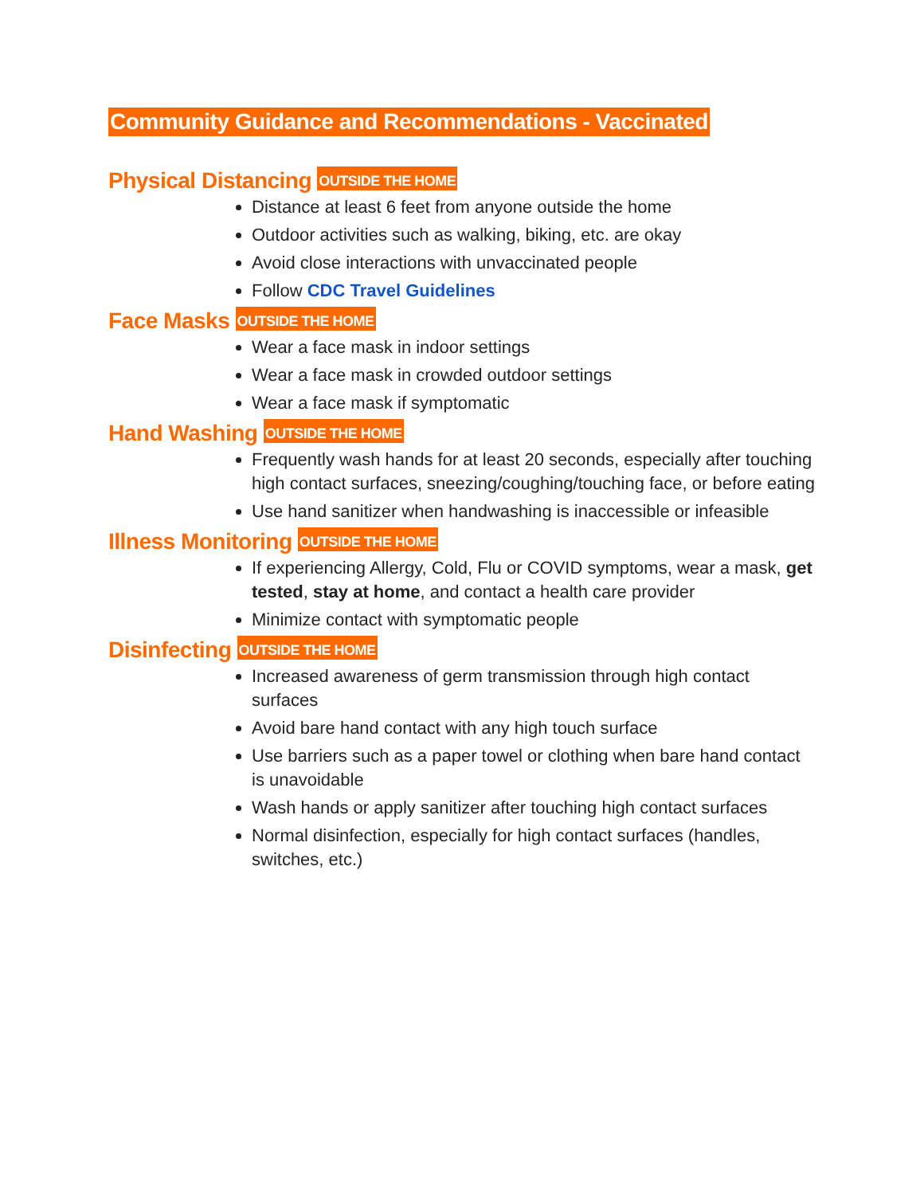Community Guidance and Recommendations - Vaccinated
Physical Distancing OUTSIDE THE HOME
Distance at least 6 feet from anyone outside the home
Outdoor activities such as walking, biking, etc. are okay
Avoid close interactions with unvaccinated people
Follow CDC Travel Guidelines
Face Masks OUTSIDE THE HOME
Wear a face mask in indoor settings
Wear a face mask in crowded outdoor settings
Wear a face mask if symptomatic
Hand Washing OUTSIDE THE HOME
Frequently wash hands for at least 20 seconds, especially after touching high contact surfaces, sneezing/coughing/touching face, or before eating
Use hand sanitizer when handwashing is inaccessible or infeasible
Illness Monitoring OUTSIDE THE HOME
If experiencing Allergy, Cold, Flu or COVID symptoms, wear a mask, get tested, stay at home, and contact a health care provider
Minimize contact with symptomatic people
Disinfecting OUTSIDE THE HOME
Increased awareness of germ transmission through high contact surfaces
Avoid bare hand contact with any high touch surface
Use barriers such as a paper towel or clothing when bare hand contact is unavoidable
Wash hands or apply sanitizer after touching high contact surfaces
Normal disinfection, especially for high contact surfaces (handles, switches, etc.)